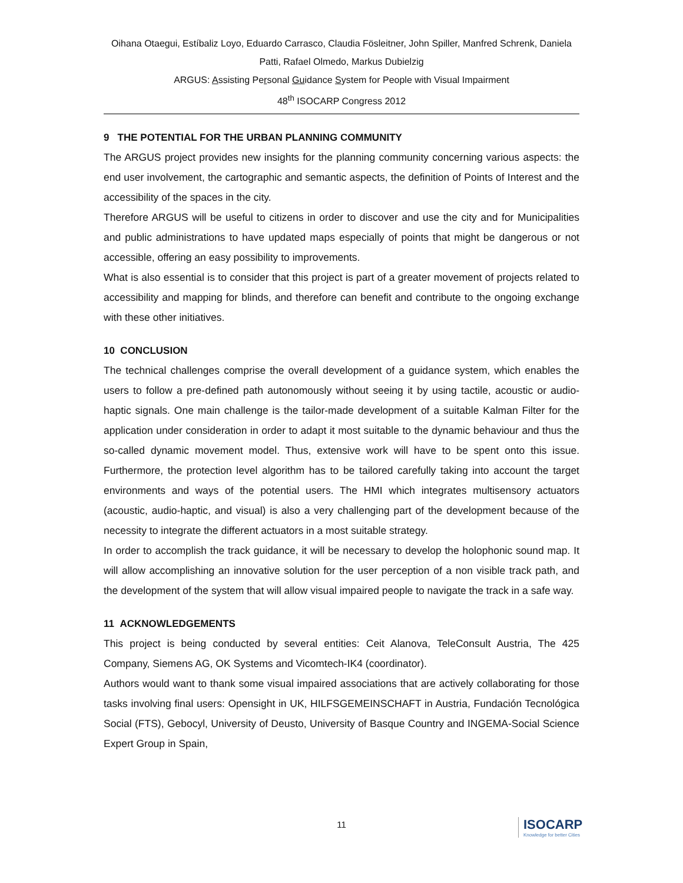Oihana Otaegui, Estíbaliz Loyo, Eduardo Carrasco, Claudia Fösleitner, John Spiller, Manfred Schrenk, Daniela Patti, Rafael Olmedo, Markus Dubielzig
ARGUS: Assisting Personal Guidance System for People with Visual Impairment
48<sup>th</sup> ISOCARP Congress 2012
9 THE POTENTIAL FOR THE URBAN PLANNING COMMUNITY
The ARGUS project provides new insights for the planning community concerning various aspects: the end user involvement, the cartographic and semantic aspects, the definition of Points of Interest and the accessibility of the spaces in the city.
Therefore ARGUS will be useful to citizens in order to discover and use the city and for Municipalities and public administrations to have updated maps especially of points that might be dangerous or not accessible, offering an easy possibility to improvements.
What is also essential is to consider that this project is part of a greater movement of projects related to accessibility and mapping for blinds, and therefore can benefit and contribute to the ongoing exchange with these other initiatives.
10 CONCLUSION
The technical challenges comprise the overall development of a guidance system, which enables the users to follow a pre-defined path autonomously without seeing it by using tactile, acoustic or audio-haptic signals. One main challenge is the tailor-made development of a suitable Kalman Filter for the application under consideration in order to adapt it most suitable to the dynamic behaviour and thus the so-called dynamic movement model. Thus, extensive work will have to be spent onto this issue. Furthermore, the protection level algorithm has to be tailored carefully taking into account the target environments and ways of the potential users. The HMI which integrates multisensory actuators (acoustic, audio-haptic, and visual) is also a very challenging part of the development because of the necessity to integrate the different actuators in a most suitable strategy.
In order to accomplish the track guidance, it will be necessary to develop the holophonic sound map. It will allow accomplishing an innovative solution for the user perception of a non visible track path, and the development of the system that will allow visual impaired people to navigate the track in a safe way.
11 ACKNOWLEDGEMENTS
This project is being conducted by several entities: Ceit Alanova, TeleConsult Austria, The 425 Company, Siemens AG, OK Systems and Vicomtech-IK4 (coordinator).
Authors would want to thank some visual impaired associations that are actively collaborating for those tasks involving final users: Opensight in UK, HILFSGEMEINSCHAFT in Austria, Fundación Tecnológica Social (FTS), Gebocyl, University of Deusto, University of Basque Country and INGEMA-Social Science Expert Group in Spain,
11
ISOCARP
Knowledge for better Cities